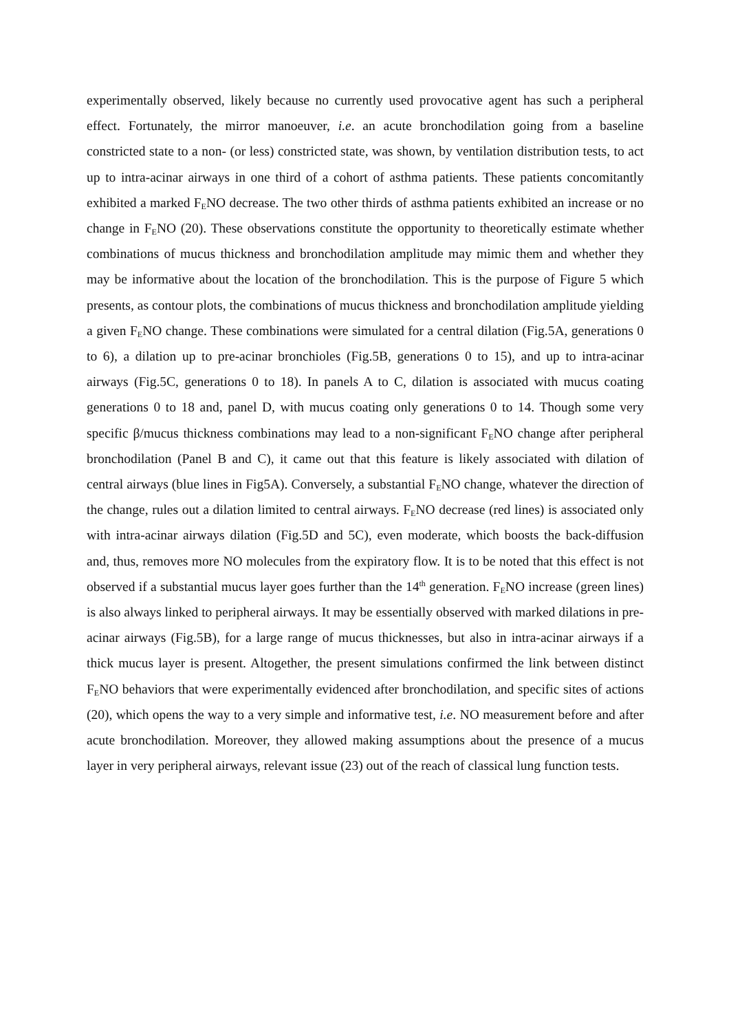experimentally observed, likely because no currently used provocative agent has such a peripheral effect. Fortunately, the mirror manoeuver, i.e. an acute bronchodilation going from a baseline constricted state to a non- (or less) constricted state, was shown, by ventilation distribution tests, to act up to intra-acinar airways in one third of a cohort of asthma patients. These patients concomitantly exhibited a marked F<sub>E</sub>NO decrease. The two other thirds of asthma patients exhibited an increase or no change in F<sub>E</sub>NO (20). These observations constitute the opportunity to theoretically estimate whether combinations of mucus thickness and bronchodilation amplitude may mimic them and whether they may be informative about the location of the bronchodilation. This is the purpose of Figure 5 which presents, as contour plots, the combinations of mucus thickness and bronchodilation amplitude yielding a given F<sub>E</sub>NO change. These combinations were simulated for a central dilation (Fig.5A, generations 0 to 6), a dilation up to pre-acinar bronchioles (Fig.5B, generations 0 to 15), and up to intra-acinar airways (Fig.5C, generations 0 to 18). In panels A to C, dilation is associated with mucus coating generations 0 to 18 and, panel D, with mucus coating only generations 0 to 14. Though some very specific β/mucus thickness combinations may lead to a non-significant F<sub>E</sub>NO change after peripheral bronchodilation (Panel B and C), it came out that this feature is likely associated with dilation of central airways (blue lines in Fig5A). Conversely, a substantial F<sub>E</sub>NO change, whatever the direction of the change, rules out a dilation limited to central airways. F<sub>E</sub>NO decrease (red lines) is associated only with intra-acinar airways dilation (Fig.5D and 5C), even moderate, which boosts the back-diffusion and, thus, removes more NO molecules from the expiratory flow. It is to be noted that this effect is not observed if a substantial mucus layer goes further than the 14<sup>th</sup> generation. F<sub>E</sub>NO increase (green lines) is also always linked to peripheral airways. It may be essentially observed with marked dilations in pre-acinar airways (Fig.5B), for a large range of mucus thicknesses, but also in intra-acinar airways if a thick mucus layer is present. Altogether, the present simulations confirmed the link between distinct F<sub>E</sub>NO behaviors that were experimentally evidenced after bronchodilation, and specific sites of actions (20), which opens the way to a very simple and informative test, i.e. NO measurement before and after acute bronchodilation. Moreover, they allowed making assumptions about the presence of a mucus layer in very peripheral airways, relevant issue (23) out of the reach of classical lung function tests.